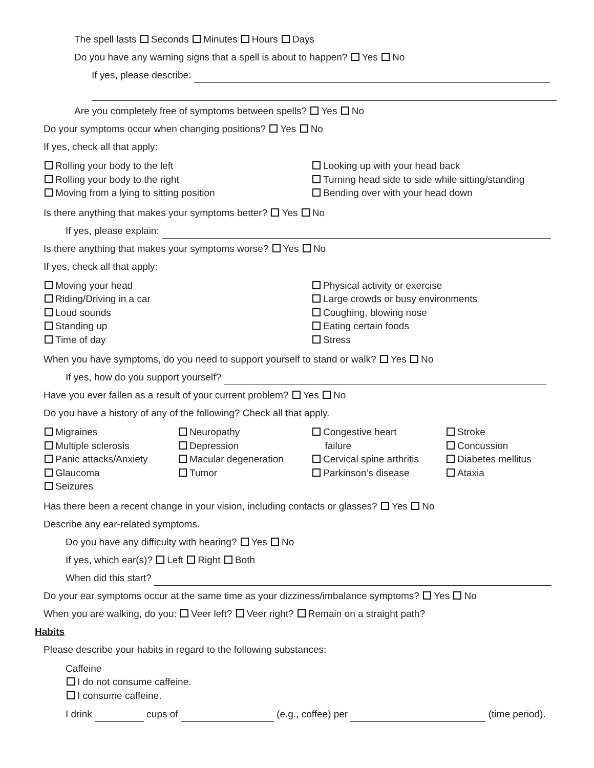The spell lasts Seconds Minutes Hours Days
Do you have any warning signs that a spell is about to happen? Yes No
If yes, please describe:
Are you completely free of symptoms between spells? Yes No
Do your symptoms occur when changing positions? Yes No
If yes, check all that apply:
Rolling your body to the left
Rolling your body to the right
Moving from a lying to sitting position
Looking up with your head back
Turning head side to side while sitting/standing
Bending over with your head down
Is there anything that makes your symptoms better? Yes No
If yes, please explain:
Is there anything that makes your symptoms worse? Yes No
If yes, check all that apply:
Moving your head
Riding/Driving in a car
Loud sounds
Standing up
Time of day
Physical activity or exercise
Large crowds or busy environments
Coughing, blowing nose
Eating certain foods
Stress
When you have symptoms, do you need to support yourself to stand or walk? Yes No
If yes, how do you support yourself?
Have you ever fallen as a result of your current problem? Yes No
Do you have a history of any of the following? Check all that apply.
Migraines
Multiple sclerosis
Panic attacks/Anxiety
Glaucoma
Seizures
Neuropathy
Depression
Macular degeneration
Tumor
Congestive heart
failure
Cervical spine arthritis
Parkinson’s disease
Stroke
Concussion
Diabetes mellitus
Ataxia
Has there been a recent change in your vision, including contacts or glasses? Yes No
Describe any ear-related symptoms.
Do you have any difficulty with hearing? Yes No
If yes, which ear(s)? Left Right Both
When did this start?
Do your ear symptoms occur at the same time as your dizziness/imbalance symptoms? Yes No
When you are walking, do you: Veer left? Veer right? Remain on a straight path?
Habits
Please describe your habits in regard to the following substances:
Caffeine
I do not consume caffeine.
I consume caffeine.
I drink cups of (e.g., coffee) per (time period).